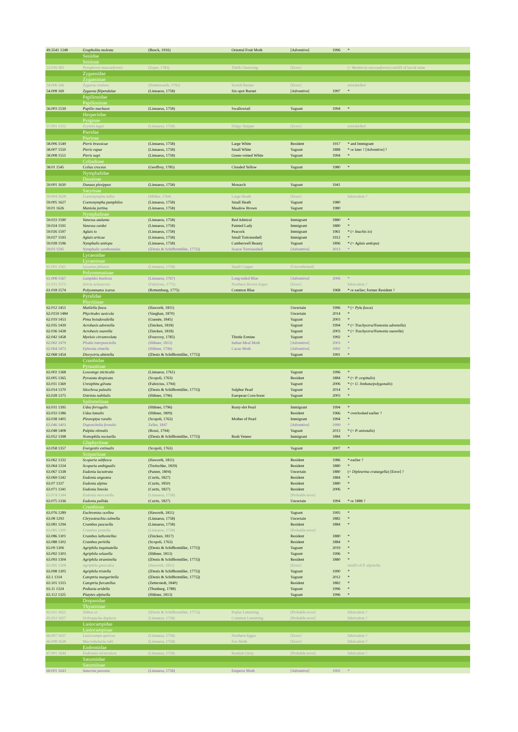| 49.3541 1248 | Grapholita molesta | (Busck, 1916) | Oriental Fruit Moth | [Adventive] | 1996 | * |
| | Sesiidae | | | | | |
| | Sesiinae | | | | | |
| 52.016 383 | Pyropteron muscaeformis | (Esper, 1783) | Thrift Clearwing | [Error] | | (= Bembecia muscaeformis ) misID of larval mine |
| | Zygaenidae | | | | | |
| | Zygaeninae | | | | | |
| 54.006 166 | Zygaena exulans | (Hohenwarth, 1792) | Scotch Burnet | [Error] | | mislabelled |
| 54.008 169 | Zygaena filipendulae | (Linnaeus, 1758) | Six-spot Burnet | [Adventive] | 1997 | * |
| | Papilionidae | | | | | |
| | Papilioninae | | | | | |
| 56.003 1539 | Papilio machaon | (Linnaeus, 1758) | Swallowtail | Vagrant | 1994 | * |
| | Hesperiidae | | | | | |
| | Pyrginae | | | | | |
| 57.001 1532 | Erynnis tages | (Linnaeus, 1758) | Dingy Skipper | [Error] | | mislabelled |
| | Pieridae | | | | | |
| | Pierinae | | | | | |
| 58.006 1549 | Pieris brassicae | (Linnaeus, 1758) | Large White | Resident | 1917 | * and Immigrant |
| 58.007 1550 | Pieris rapae | (Linnaeus, 1758) | Small White | Vagrant | 1888 | * or later ? [Adventive] ? |
| 58.008 1551 | Pieris napi | (Linnaeus, 1758) | Green-veined White | Vagrant | 1994 | * |
| | Coliadinae | | | | | |
| 58.01 1545 | Colias croceus | (Geoffroy, 1785) | Clouded Yellow | Vagrant | 1980 | * |
| | Nymphalidae | | | | | |
| | Danainae | | | | | |
| 59.001 1630 | Danaus plexippus | (Linnaeus, 1758) | Monarch | Vagrant | 1941 | |
| | Satyrinae | | | | | |
| 59.004 1628 | Coenonympha tullia | (Müller, 1764) | Large Heath | [Error] | | fabrication ? |
| 59.005 1627 | Coenonympha pamphilus | (Linnaeus, 1758) | Small Heath | Vagrant | 1980 | |
| 59.01 1626 | Maniola jurtina | (Linnaeus, 1758) | Meadow Brown | Vagrant | 1980 | |
| | Nymphalinae | | | | | |
| 59.023 1590 | Vanessa atalanta | (Linnaeus, 1758) | Red Admiral | Immigrant | 1880 | * |
| 59.024 1591 | Vanessa cardui | (Linnaeus, 1758) | Painted Lady | Immigrant | 1880 | * |
| 59.026 1597 | Aglais io | (Linnaeus, 1758) | Peacock | Immigrant | 1961 | * (= Inachis io ) |
| 59.027 1593 | Aglais urticae | (Linnaeus, 1758) | Small Tortoiseshell | Immigrant | 1912 | * |
| 59.028 1596 | Nymphalis antiopa | (Linnaeus, 1758) | Camberwell Beauty | Vagrant | 1896 | * (= Aglais antiopa ) |
| 59.03 1595 | Nymphalis xanthomelas | ([Denis & Schiffermüller, 1775]) | Scarce Tortoiseshell | [Adventive] | 2013 | * |
| | Lycaenidae | | | | | |
| | Lycaeninae | | | | | |
| 61.001 1561 | Lycaena phlaeas | (Linnaeus, 1758) | Small Copper | [Unconfirmed] | | |
| | Polyommatinae | | | | | |
| 61.008 1567 | Lampides boeticus | (Linnaeus, 1767) | Long-tailed Blue | [Adventive] | 2006 | * |
| 61.015 1573 | Aricia artaxerxes | (Fabricius, 1775) | Northern Brown Argus | [Error] | | fabrication ? |
| 61.018 1574 | Polyommatus icarus | (Rottemburg, 1775) | Common Blue | Vagrant | 1968 | * or earlier; former Resident ? |
| | Pyralidae | | | | | |
| | Phycitinae | | | | | |
| 62.012 1451 | Matilella fusca | (Haworth, 1811) | | Uncertain | 1996 | * (= Pyla fusca ) |
| 62.0159 1484 | Phycitodes saxicola | (Vaughan, 1870) | | Uncertain | 2014 | * |
| 62.019 1453 | Pima boisduvaliella | (Guenée, 1845) | | Vagrant | 2003 | * |
| 62.035 1439 | Acrobasis advenella | (Zincken, 1818) | | Vagrant | 1994 | * (= Trachycera/Numonia advenella ) |
| 62.036 1438 | Acrobasis suavella | (Zincken, 1818) | | Vagrant | 2003 | * (= Trachycera/Numonia suavella ) |
| 62.042 1458 | Myelois circumvoluta | (Fourcroy, 1785) | Thistle Ermine | Vagrant | 1992 | * |
| 62.062 1479 | Plodia interpunctella | (Hübner, 1813) | Indian Meal Moth | [Adventive] | 2003 | * |
| 62.064 1473 | Ephestia elutella | (Hübner, 1796) | Cacao Moth | [Adventive] | 1992 | * |
| 62.068 1454 | Dioryctria abietella | ([Denis & Schiffermüller, 1775]) | | Vagrant | 1991 | * |
| | Crambidae | | | | | |
| | Pyraustinae | | | | | |
| 63.002 1368 | Loxostege sticticalis | (Linnaeus, 1761) | | Vagrant | 1996 | * |
| 63.005 1365 | Pyrausta despicata | (Scopoli, 1763) | | Resident | 1884 | * (= P. cespitalis ) |
| 63.011 1369 | Uresiphita gilvata | (Fabricius, 1794) | | Vagrant | 2006 | * (= U. limbata/polygonalis ) |
| 63.014 1370 | Sitochroa palealis | ([Denis & Schiffermüller, 1775]) | Sulphur Pearl | Vagrant | 2014 | * |
| 63.028 1375 | Ostrinia nubilalis | (Hübner, 1796) | European Corn-borer | Vagrant | 2003 | * |
| | Spilomelinae | | | | | |
| 63.031 1395 | Udea ferrugalis | (Hübner, 1796) | Rusty-dot Pearl | Immigrant | 1994 | * |
| 63.033 1386 | Udea lutealis | (Hübner, 1809) | | Resident | 1966 | * overlooked earlier ? |
| 63.038 1405 | Pleuroptya ruralis | (Scopoli, 1763) | Mother of Pearl | Immigrant | 1994 | * |
| 63.046 1403 | Duponchelia fovealis | Zeller, 1847 | | [Adventive] | 1999 | * |
| 63.048 1408 | Palpita vitrealis | (Rossi, 1794) | | Vagrant | 2013 | * (= P. unionalis ) |
| 63.052 1398 | Nomophila noctuella | ([Denis & Schiffermüller, 1775]) | Rush Veneer | Immigrant | 1884 | * |
| | Glaphyriinae | | | | | |
| 63.058 1357 | Evergestis extimalis | (Scopoli, 1763) | | Vagrant | 2007 | * |
| | Scopariinae | | | | | |
| 63.062 1332 | Scoparia subfusca | (Haworth, 1811) | | Resident | 1986 | * earlier ? |
| 63.064 1334 | Scoparia ambigualis | (Treitschke, 1829) | | Resident | 1880 | * |
| 63.067 1338 | Eudonia lacustrata | (Panzer, 1804) | | Uncertain | 1880 | (= Dipleurina crataegella ) [Error] ? |
| 63.069 1342 | Eudonia angustea | (Curtis, 1827) | | Resident | 1884 | * |
| 63.07 1337 | Eudonia alpina | (Curtis, 1850) | | Resident | 1880 | * |
| 63.071 1341 | Eudonia lineola | (Curtis, 1827) | | Resident | 2006 | * |
| 63.074 1344 | Eudonia mercurella | (Linnaeus, 1758) | | [Probable error] | | |
| 63.075 1336 | Eudonia pallida | (Curtis, 1827) | | Uncertain | 1994 | * or 1888 ? |
| | Crambinae | | | | | |
| 63.076 1289 | Euchromius ocellea | (Haworth, 1811) | | Vagrant | 1995 | * |
| 63.08 1293 | Chrysoteuchia culmella | (Linnaeus, 1758) | | Uncertain | 1882 | * |
| 63.081 1294 | Crambus pascuella | (Linnaeus, 1758) | | Resident | 1884 | * |
| 63.085 1300 | Crambus pratella | (Linnaeus, 1758) | | [Probable error] | | |
| 63.086 1301 | Crambus lathoniellus | (Zincken, 1817) | | Resident | 1880 | * |
| 63.088 1302 | Crambus perlella | (Scopoli, 1763) | | Resident | 1884 | * |
| 63.09 1306 | Agriphila inquinatella | ([Denis & Schiffermüller, 1775]) | | Vagrant | 2019 | * |
| 63.092 1303 | Agriphila selasella | (Hübner, 1813) | | Vagrant | 1996 | * |
| 63.093 1304 | Agriphila straminella | ([Denis & Schiffermüller, 1775]) | | Resident | 1880 | * |
| 63.095 1308 | Agriphila geniculea | (Haworth, 1811) | | [Error] | | misID of P. alpinella |
| 63.098 1305 | Agriphila tristella | ([Denis & Schiffermüller, 1775]) | | Vagrant | 1990 | * |
| 63.1 1314 | Catoptria margaritella | ([Denis & Schiffermüller, 1775]) | | Vagrant | 2012 | * |
| 63.101 1315 | Catoptria furcatellus | (Zetterstedt, 1840) | | Resident | 1882 | * |
| 63.11 1324 | Pediasia aridella | (Thunberg, 1788) | | Vagrant | 1996 | * |
| 63.112 1325 | Platytes alpinella | (Hübner, 1813) | | Vagrant | 1996 | * |
| | Drepanidae | | | | | |
| | Thyatirinae | | | | | |
| 65.011 1655 | Tethea or | ([Denis & Schiffermüller, 1775]) | Poplar Lutestring | [Probable error] | | fabrication ? |
| 65.013 1657 | Ochropacha duplaris | (Linnaeus, 1758) | Common Lutestring | [Probable error] | | fabrication ? |
| | Lasiocampidae | | | | | |
| | Lasiocampinae | | | | | |
| 66.007 1637 | Lasiocampa quercus | (Linnaeus, 1758) | Northern Eggar | [Error] | | fabrication ? |
| 66.008 1638 | Macrothylacia rubi | (Linnaeus, 1758) | Fox Moth | [Error] | | fabrication ? |
| | Endromidae | | | | | |
| 67.001 1644 | Endromis versicolora | (Linnaeus, 1758) | Kentish Glory | [Probable error] | | fabrication ? |
| | Saturniidae | | | | | |
| | Saturniinae | | | | | |
| 68.001 1643 | Saturnia pavonia | (Linnaeus, 1758) | Emperor Moth | [Adventive] | 1992 | * |